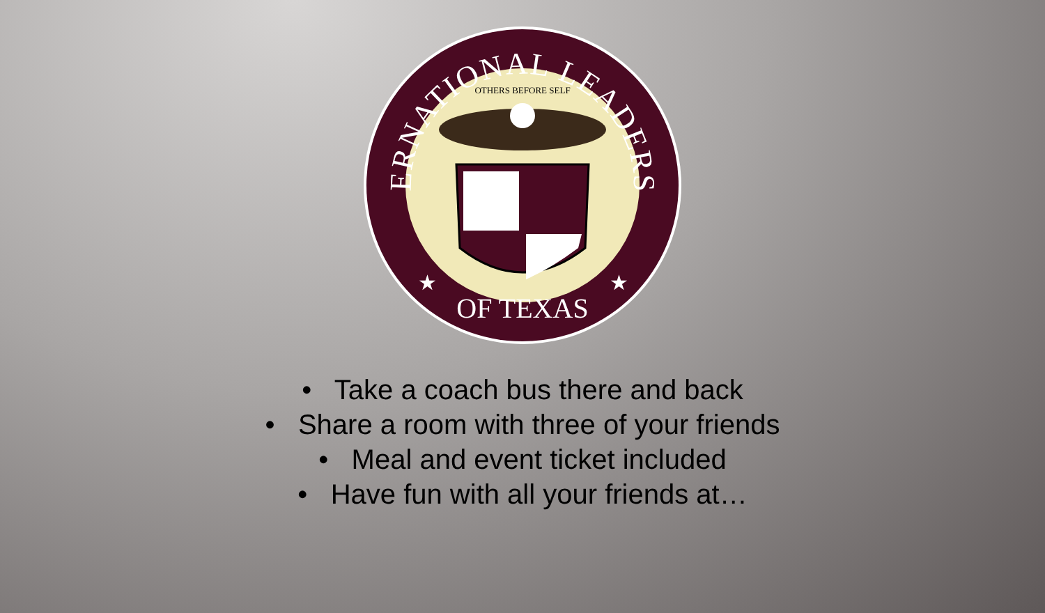INTERNATIONAL LEADERSHIP
OF TEXAS
OTHERS BEFORE SELF
★
★
• Take a coach bus there and back
• Share a room with three of your friends
• Meal and event ticket included
• Have fun with all your friends at…